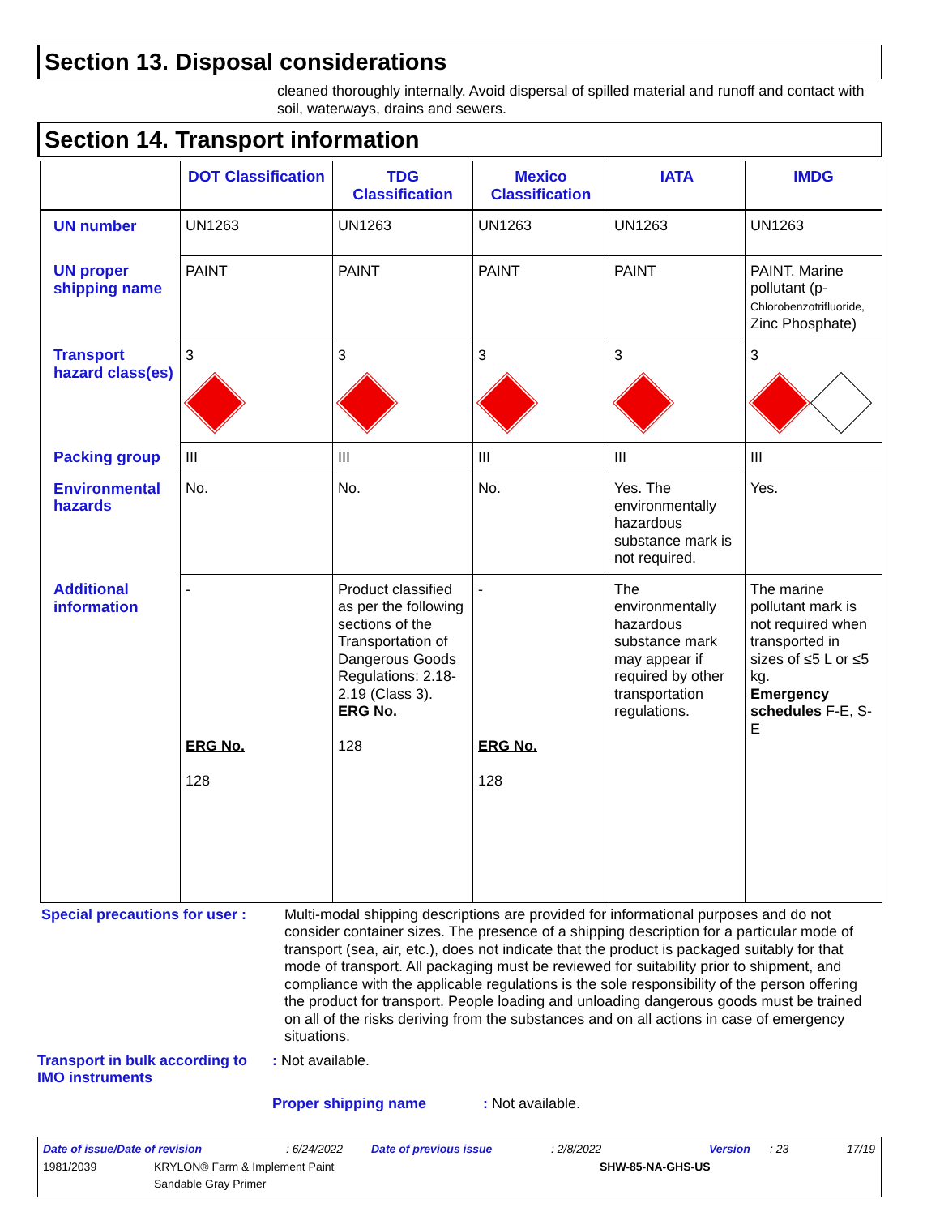Section 13. Disposal considerations
cleaned thoroughly internally. Avoid dispersal of spilled material and runoff and contact with soil, waterways, drains and sewers.
Section 14. Transport information
| | DOT Classification | TDG Classification | Mexico Classification | IATA | IMDG |
| --- | --- | --- | --- | --- | --- |
| UN number | UN1263 | UN1263 | UN1263 | UN1263 | UN1263 |
| UN proper shipping name | PAINT | PAINT | PAINT | PAINT | PAINT. Marine pollutant (p- Chlorobenzotrifluoride, Zinc Phosphate) |
| Transport hazard class(es) | 3 | 3 | 3 | 3 | 3 |
| Packing group | III | III | III | III | III |
| Environmental hazards | No. | No. | No. | Yes. The environmentally hazardous substance mark is not required. | Yes. |
| Additional information | - ERG No. 128 | Product classified as per the following sections of the Transportation of Dangerous Goods Regulations: 2.18-2.19 (Class 3). ERG No. 128 | - ERG No. 128 | The environmentally hazardous substance mark may appear if required by other transportation regulations. | The marine pollutant mark is not required when transported in sizes of ≤5 L or ≤5 kg. Emergency schedules F-E, S-E |
Special precautions for user :
Multi-modal shipping descriptions are provided for informational purposes and do not consider container sizes. The presence of a shipping description for a particular mode of transport (sea, air, etc.), does not indicate that the product is packaged suitably for that mode of transport. All packaging must be reviewed for suitability prior to shipment, and compliance with the applicable regulations is the sole responsibility of the person offering the product for transport. People loading and unloading dangerous goods must be trained on all of the risks deriving from the substances and on all actions in case of emergency situations.
Transport in bulk according to IMO instruments
: Not available.
Proper shipping name : Not available.
Date of issue/Date of revision: 6/24/2022 Date of previous issue: 2/8/2022 Version: 23 17/19
1981/2039 KRYLON® Farm & Implement Paint
Sandable Gray Primer SHW-85-NA-GHS-US